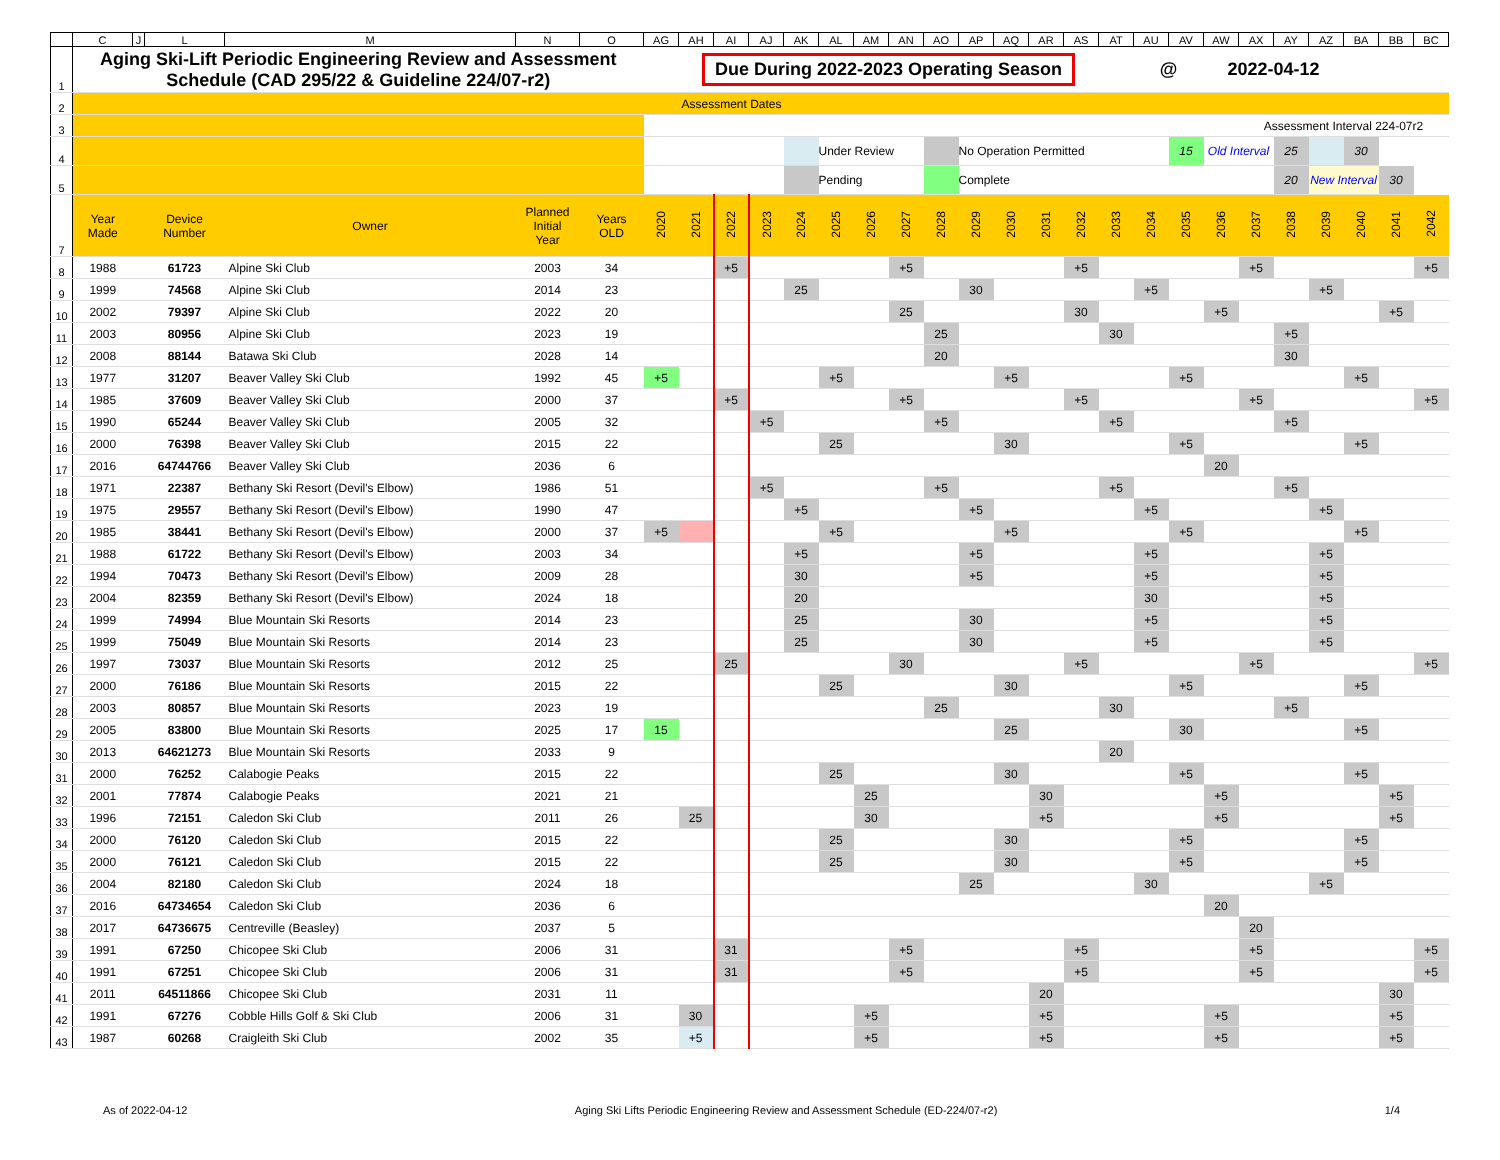| | C | J | L | M | N | O | AG | AH | AI | AJ | AK | AL | AM | AN | AO | AP | AQ | AR | AS | AT | AU | AV | AW | AX | AY | AZ | BA | BB | BC |
| 1 | Aging Ski-Lift Periodic Engineering Review and Assessment Schedule (CAD 295/22 & Guideline 224/07-r2) | | | | | | Due During 2022-2023 Operating Season | | | | | | | | | | | | | | @ | | 2022-04-12 | | | | | | |
| 2 | | | | | | | Assessment Dates | | | | | | | | | | | | | | | | | | | | | | |
| 3 | | | | | | | | | | | | | | | | | | | | | | | | Assessment Interval 224-07r2 | | | | | |
| 4 | | | | | | | | | | | | Under Review | | | | No Operation Permitted | | | | | | 15 | Old Interval | | 25 | | 30 | | |
| 5 | | | | | | | | | | | | Pending | | | | Complete | | | | | | | | | 20 | New Interval | | 30 | |
| 7 | Year Made | | Device Number | Owner | Planned Initial Year | Years OLD | 2020 | 2021 | 2022 | 2023 | 2024 | 2025 | 2026 | 2027 | 2028 | 2029 | 2030 | 2031 | 2032 | 2033 | 2034 | 2035 | 2036 | 2037 | 2038 | 2039 | 2040 | 2041 | 2042 |
| 8 | 1988 | | 61723 | Alpine Ski Club | 2003 | 34 | | | +5 | | | | | +5 | | | | | +5 | | | | | +5 | | | | | +5 |
| 9 | 1999 | | 74568 | Alpine Ski Club | 2014 | 23 | | | | | 25 | | | | | 30 | | | | | +5 | | | | | +5 | | | |
| 10 | 2002 | | 79397 | Alpine Ski Club | 2022 | 20 | | | | | | | | 25 | | | | | 30 | | | | +5 | | | | | +5 | |
| 11 | 2003 | | 80956 | Alpine Ski Club | 2023 | 19 | | | | | | | | | 25 | | | | | 30 | | | | | +5 | | | | |
| 12 | 2008 | | 88144 | Batawa Ski Club | 2028 | 14 | | | | | | | | | 20 | | | | | | | | | | 30 | | | | |
| 13 | 1977 | | 31207 | Beaver Valley Ski Club | 1992 | 45 | +5 | | | | | +5 | | | | | +5 | | | | | +5 | | | | | +5 | | |
| 14 | 1985 | | 37609 | Beaver Valley Ski Club | 2000 | 37 | | | +5 | | | | | +5 | | | | | +5 | | | | | +5 | | | | | +5 |
| 15 | 1990 | | 65244 | Beaver Valley Ski Club | 2005 | 32 | | | | +5 | | | | | +5 | | | | | +5 | | | | | +5 | | | | |
| 16 | 2000 | | 76398 | Beaver Valley Ski Club | 2015 | 22 | | | | | | 25 | | | | | 30 | | | | | +5 | | | | | +5 | | |
| 17 | 2016 | | 64744766 | Beaver Valley Ski Club | 2036 | 6 | | | | | | | | | | | | | | | | | 20 | | | | | | |
| 18 | 1971 | | 22387 | Bethany Ski Resort (Devil's Elbow) | 1986 | 51 | | | | +5 | | | | | +5 | | | | | +5 | | | | | +5 | | | | |
| 19 | 1975 | | 29557 | Bethany Ski Resort (Devil's Elbow) | 1990 | 47 | | | | | +5 | | | | | +5 | | | | | +5 | | | | | +5 | | | |
| 20 | 1985 | | 38441 | Bethany Ski Resort (Devil's Elbow) | 2000 | 37 | +5 | | | | | +5 | | | | | +5 | | | | | +5 | | | | | +5 | | |
| 21 | 1988 | | 61722 | Bethany Ski Resort (Devil's Elbow) | 2003 | 34 | | | | | +5 | | | | | +5 | | | | | +5 | | | | | +5 | | | |
| 22 | 1994 | | 70473 | Bethany Ski Resort (Devil's Elbow) | 2009 | 28 | | | | | 30 | | | | | +5 | | | | | +5 | | | | | +5 | | | |
| 23 | 2004 | | 82359 | Bethany Ski Resort (Devil's Elbow) | 2024 | 18 | | | | | 20 | | | | | | | | | | 30 | | | | | +5 | | | |
| 24 | 1999 | | 74994 | Blue Mountain Ski Resorts | 2014 | 23 | | | | | 25 | | | | | 30 | | | | | +5 | | | | | +5 | | | |
| 25 | 1999 | | 75049 | Blue Mountain Ski Resorts | 2014 | 23 | | | | | 25 | | | | | 30 | | | | | +5 | | | | | +5 | | | |
| 26 | 1997 | | 73037 | Blue Mountain Ski Resorts | 2012 | 25 | | | 25 | | | | | 30 | | | | | +5 | | | | | +5 | | | | | +5 |
| 27 | 2000 | | 76186 | Blue Mountain Ski Resorts | 2015 | 22 | | | | | | 25 | | | | | 30 | | | | | +5 | | | | | +5 | | |
| 28 | 2003 | | 80857 | Blue Mountain Ski Resorts | 2023 | 19 | | | | | | | | | 25 | | | | | 30 | | | | | +5 | | | | |
| 29 | 2005 | | 83800 | Blue Mountain Ski Resorts | 2025 | 17 | 15 | | | | | | | | | | 25 | | | | | 30 | | | | | +5 | | |
| 30 | 2013 | | 64621273 | Blue Mountain Ski Resorts | 2033 | 9 | | | | | | | | | | | | | | 20 | | | | | | | | | |
| 31 | 2000 | | 76252 | Calabogie Peaks | 2015 | 22 | | | | | | 25 | | | | | 30 | | | | | +5 | | | | | +5 | | |
| 32 | 2001 | | 77874 | Calabogie Peaks | 2021 | 21 | | | | | | | 25 | | | | | 30 | | | | | +5 | | | | | +5 | |
| 33 | 1996 | | 72151 | Caledon Ski Club | 2011 | 26 | | 25 | | | | | 30 | | | | | +5 | | | | | +5 | | | | | +5 | |
| 34 | 2000 | | 76120 | Caledon Ski Club | 2015 | 22 | | | | | | 25 | | | | | 30 | | | | | +5 | | | | | +5 | | |
| 35 | 2000 | | 76121 | Caledon Ski Club | 2015 | 22 | | | | | | 25 | | | | | 30 | | | | | +5 | | | | | +5 | | |
| 36 | 2004 | | 82180 | Caledon Ski Club | 2024 | 18 | | | | | | | | | | 25 | | | | | 30 | | | | | +5 | | | |
| 37 | 2016 | | 64734654 | Caledon Ski Club | 2036 | 6 | | | | | | | | | | | | | | | | | 20 | | | | | | |
| 38 | 2017 | | 64736675 | Centreville (Beasley) | 2037 | 5 | | | | | | | | | | | | | | | | | | 20 | | | | | |
| 39 | 1991 | | 67250 | Chicopee Ski Club | 2006 | 31 | | | 31 | | | | | +5 | | | | | +5 | | | | | +5 | | | | | +5 |
| 40 | 1991 | | 67251 | Chicopee Ski Club | 2006 | 31 | | | 31 | | | | | +5 | | | | | +5 | | | | | +5 | | | | | +5 |
| 41 | 2011 | | 64511866 | Chicopee Ski Club | 2031 | 11 | | | | | | | | | | | | 20 | | | | | | | | | | 30 | |
| 42 | 1991 | | 67276 | Cobble Hills Golf & Ski Club | 2006 | 31 | | 30 | | | | | +5 | | | | | +5 | | | | | +5 | | | | | +5 | |
| 43 | 1987 | | 60268 | Craigleith Ski Club | 2002 | 35 | | +5 | | | | | +5 | | | | | +5 | | | | | +5 | | | | | +5 | |
As of 2022-04-12 Aging Ski Lifts Periodic Engineering Review and Assessment Schedule (ED-224/07-r2) 1/4